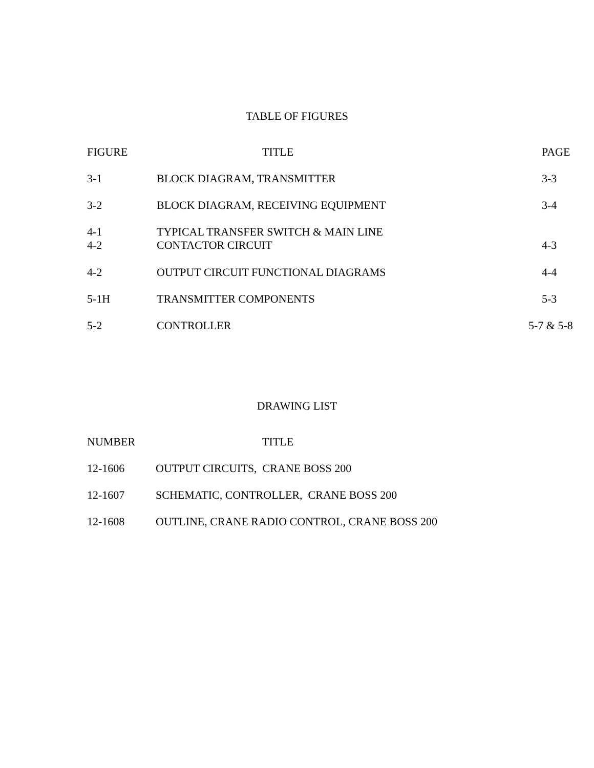TABLE OF FIGURES
| FIGURE | TITLE | PAGE |
| --- | --- | --- |
| 3-1 | BLOCK DIAGRAM, TRANSMITTER | 3-3 |
| 3-2 | BLOCK DIAGRAM, RECEIVING EQUIPMENT | 3-4 |
| 4-1 4-2 | TYPICAL TRANSFER SWITCH & MAIN LINE CONTACTOR CIRCUIT | 4-3 |
| 4-2 | OUTPUT CIRCUIT FUNCTIONAL DIAGRAMS | 4-4 |
| 5-1H | TRANSMITTER COMPONENTS | 5-3 |
| 5-2 | CONTROLLER | 5-7 & 5-8 |
DRAWING LIST
| NUMBER | TITLE |
| --- | --- |
| 12-1606 | OUTPUT CIRCUITS, CRANE BOSS 200 |
| 12-1607 | SCHEMATIC, CONTROLLER, CRANE BOSS 200 |
| 12-1608 | OUTLINE, CRANE RADIO CONTROL, CRANE BOSS 200 |